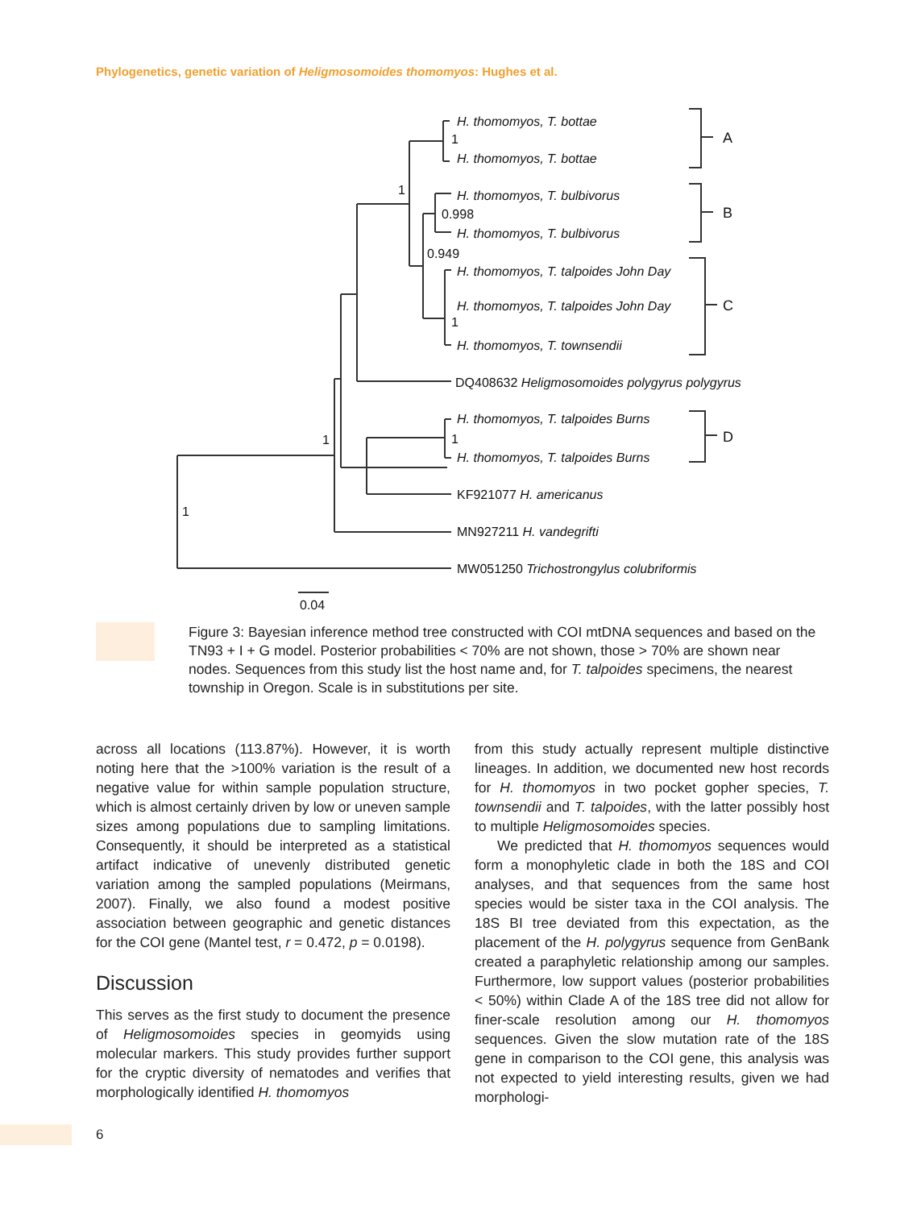Phylogenetics, genetic variation of Heligmosomoides thomomyos: Hughes et al.
H. thomomyos, T. bottae
H. thomomyos, T. bottae
H. thomomyos, T. bulbivorus
H. thomomyos, T. bulbivorus
H. thomomyos, T. talpoides John Day
H. thomomyos, T. talpoides John Day
H. thomomyos, T. townsendii
DQ408632 Heligmosomoides polygyrus polygyrus
H. thomomyos, T. talpoides Burns
H. thomomyos, T. talpoides Burns
KF921077 H. americanus
MN927211 H. vandegrifti
MW051250 Trichostrongylus colubriformis
1
1
0.998
0.949
1
1
1
1
0.04
A
B
C
D
Figure 3: Bayesian inference method tree constructed with COI mtDNA sequences and based on the TN93 + I + G model. Posterior probabilities < 70% are not shown, those > 70% are shown near nodes. Sequences from this study list the host name and, for T. talpoides specimens, the nearest township in Oregon. Scale is in substitutions per site.
across all locations (113.87%). However, it is worth noting here that the >100% variation is the result of a negative value for within sample population structure, which is almost certainly driven by low or uneven sample sizes among populations due to sampling limitations. Consequently, it should be interpreted as a statistical artifact indicative of unevenly distributed genetic variation among the sampled populations (Meirmans, 2007). Finally, we also found a modest positive association between geographic and genetic distances for the COI gene (Mantel test, r = 0.472, p = 0.0198).
Discussion
This serves as the first study to document the presence of Heligmosomoides species in geomyids using molecular markers. This study provides further support for the cryptic diversity of nematodes and verifies that morphologically identified H. thomomyos
from this study actually represent multiple distinctive lineages. In addition, we documented new host records for H. thomomyos in two pocket gopher species, T. townsendii and T. talpoides, with the latter possibly host to multiple Heligmosomoides species.
We predicted that H. thomomyos sequences would form a monophyletic clade in both the 18S and COI analyses, and that sequences from the same host species would be sister taxa in the COI analysis. The 18S BI tree deviated from this expectation, as the placement of the H. polygyrus sequence from GenBank created a paraphyletic relationship among our samples. Furthermore, low support values (posterior probabilities < 50%) within Clade A of the 18S tree did not allow for finer-scale resolution among our H. thomomyos sequences. Given the slow mutation rate of the 18S gene in comparison to the COI gene, this analysis was not expected to yield interesting results, given we had morphologi-
6